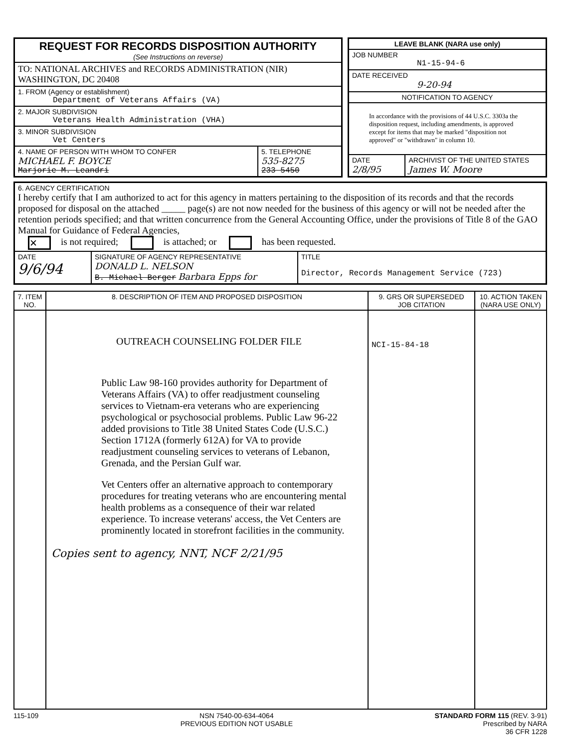| REQUEST FOR RECORDS DISPOSITION AUTHORITY (See Instructions on reverse) | |
| TO: NATIONAL ARCHIVES and RECORDS ADMINISTRATION (NIR) WASHINGTON, DC 20408 | |
| 1. FROM (Agency or establishment) Department of Veterans Affairs (VA) | |
| 2. MAJOR SUBDIVISION Veterans Health Administration (VHA) | |
| 3. MINOR SUBDIVISION Vet Centers | |
| 4. NAME OF PERSON WITH WHOM TO CONFER MICHAEL F. BOYCE Marjorie M. Leandri | 5. TELEPHONE 535-8275 233 5450 |
| LEAVE BLANK (NARA use only) | |
| --- | --- |
| JOB NUMBER N1-15-94-6 | |
| DATE RECEIVED 9-20-94 | |
| NOTIFICATION TO AGENCY | |
| In accordance with the provisions of 44 U.S.C. 3303a the disposition request, including amendments, is approved except for items that may be marked "disposition not approved" or "withdrawn" in column 10. | |
| DATE 2/8/95 | ARCHIVIST OF THE UNITED STATES James W. Moore |
| 6. AGENCY CERTIFICATION I hereby certify that I am authorized to act for this agency in matters pertaining to the disposition of its records and that the records proposed for disposal on the attached _____ page(s) are not now needed for the business of this agency or will not be needed after the retention periods specified; and that written concurrence from the General Accounting Office, under the provisions of Title 8 of the GAO Manual for Guidance of Federal Agencies, ✕ is not required; is attached; or has been requested. | | |
| DATE 9/6/94 | SIGNATURE OF AGENCY REPRESENTATIVE DONALD L. NELSON B. Michael Berger Barbara Epps for | TITLE Director, Records Management Service (723) |
| 7. ITEM NO. | 8. DESCRIPTION OF ITEM AND PROPOSED DISPOSITION | 9. GRS OR SUPERSEDED JOB CITATION | 10. ACTION TAKEN (NARA USE ONLY) |
| --- | --- | --- | --- |
| | OUTREACH COUNSELING FOLDER FILE Public Law 98-160 provides authority for Department of Veterans Affairs (VA) to offer readjustment counseling services to Vietnam-era veterans who are experiencing psychological or psychosocial problems. Public Law 96-22 added provisions to Title 38 United States Code (U.S.C.) Section 1712A (formerly 612A) for VA to provide readjustment counseling services to veterans of Lebanon, Grenada, and the Persian Gulf war. Vet Centers offer an alternative approach to contemporary procedures for treating veterans who are encountering mental health problems as a consequence of their war related experience. To increase veterans' access, the Vet Centers are prominently located in storefront facilities in the community. Copies sent to agency, NNT, NCF 2/21/95 | NCI-15-84-18 | |
115-109 NSN 7540-00-634-4064
PREVIOUS EDITION NOT USABLE
STANDARD FORM 115 (REV. 3-91)
Prescribed by NARA
36 CFR 1228